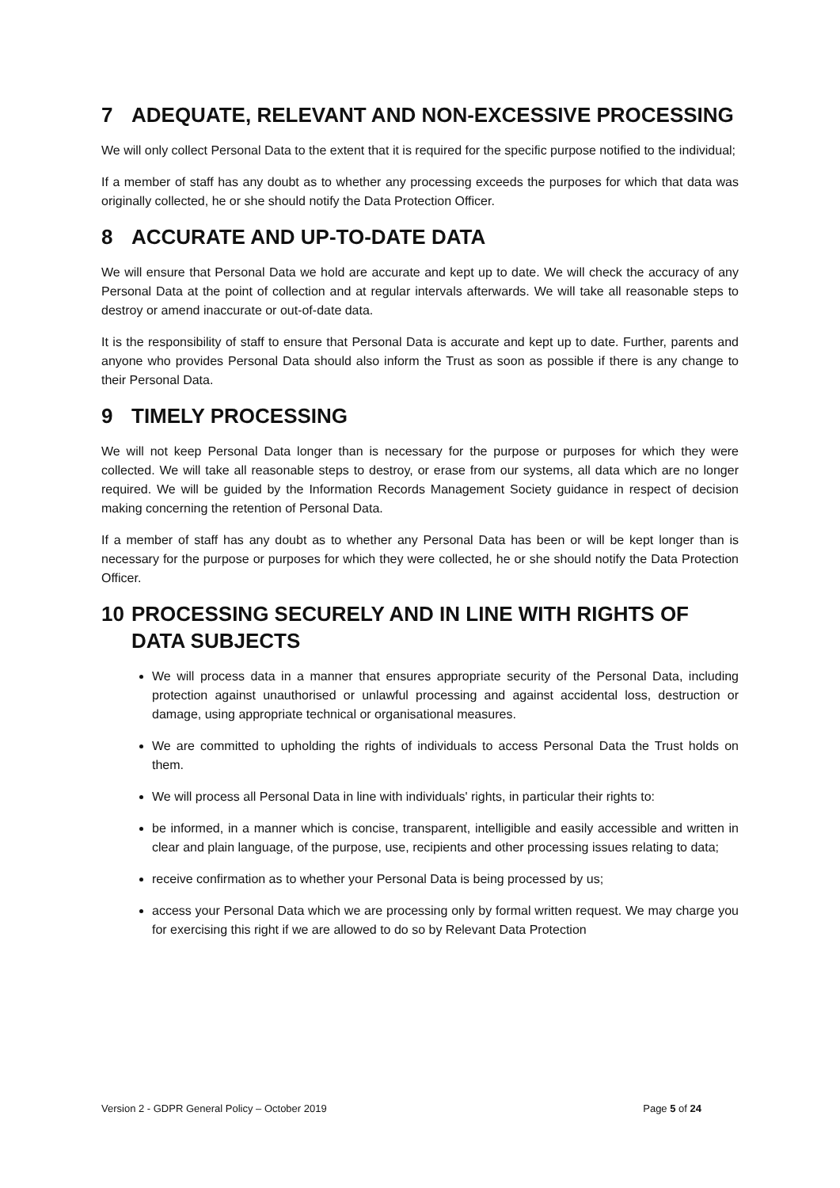7 ADEQUATE, RELEVANT AND NON-EXCESSIVE PROCESSING
We will only collect Personal Data to the extent that it is required for the specific purpose notified to the individual;
If a member of staff has any doubt as to whether any processing exceeds the purposes for which that data was originally collected, he or she should notify the Data Protection Officer.
8 ACCURATE AND UP-TO-DATE DATA
We will ensure that Personal Data we hold are accurate and kept up to date. We will check the accuracy of any Personal Data at the point of collection and at regular intervals afterwards. We will take all reasonable steps to destroy or amend inaccurate or out-of-date data.
It is the responsibility of staff to ensure that Personal Data is accurate and kept up to date. Further, parents and anyone who provides Personal Data should also inform the Trust as soon as possible if there is any change to their Personal Data.
9 TIMELY PROCESSING
We will not keep Personal Data longer than is necessary for the purpose or purposes for which they were collected. We will take all reasonable steps to destroy, or erase from our systems, all data which are no longer required. We will be guided by the Information Records Management Society guidance in respect of decision making concerning the retention of Personal Data.
If a member of staff has any doubt as to whether any Personal Data has been or will be kept longer than is necessary for the purpose or purposes for which they were collected, he or she should notify the Data Protection Officer.
10 PROCESSING SECURELY AND IN LINE WITH RIGHTS OF DATA SUBJECTS
We will process data in a manner that ensures appropriate security of the Personal Data, including protection against unauthorised or unlawful processing and against accidental loss, destruction or damage, using appropriate technical or organisational measures.
We are committed to upholding the rights of individuals to access Personal Data the Trust holds on them.
We will process all Personal Data in line with individuals' rights, in particular their rights to:
be informed, in a manner which is concise, transparent, intelligible and easily accessible and written in clear and plain language, of the purpose, use, recipients and other processing issues relating to data;
receive confirmation as to whether your Personal Data is being processed by us;
access your Personal Data which we are processing only by formal written request. We may charge you for exercising this right if we are allowed to do so by Relevant Data Protection
Version 2 - GDPR General Policy – October 2019 Page 5 of 24